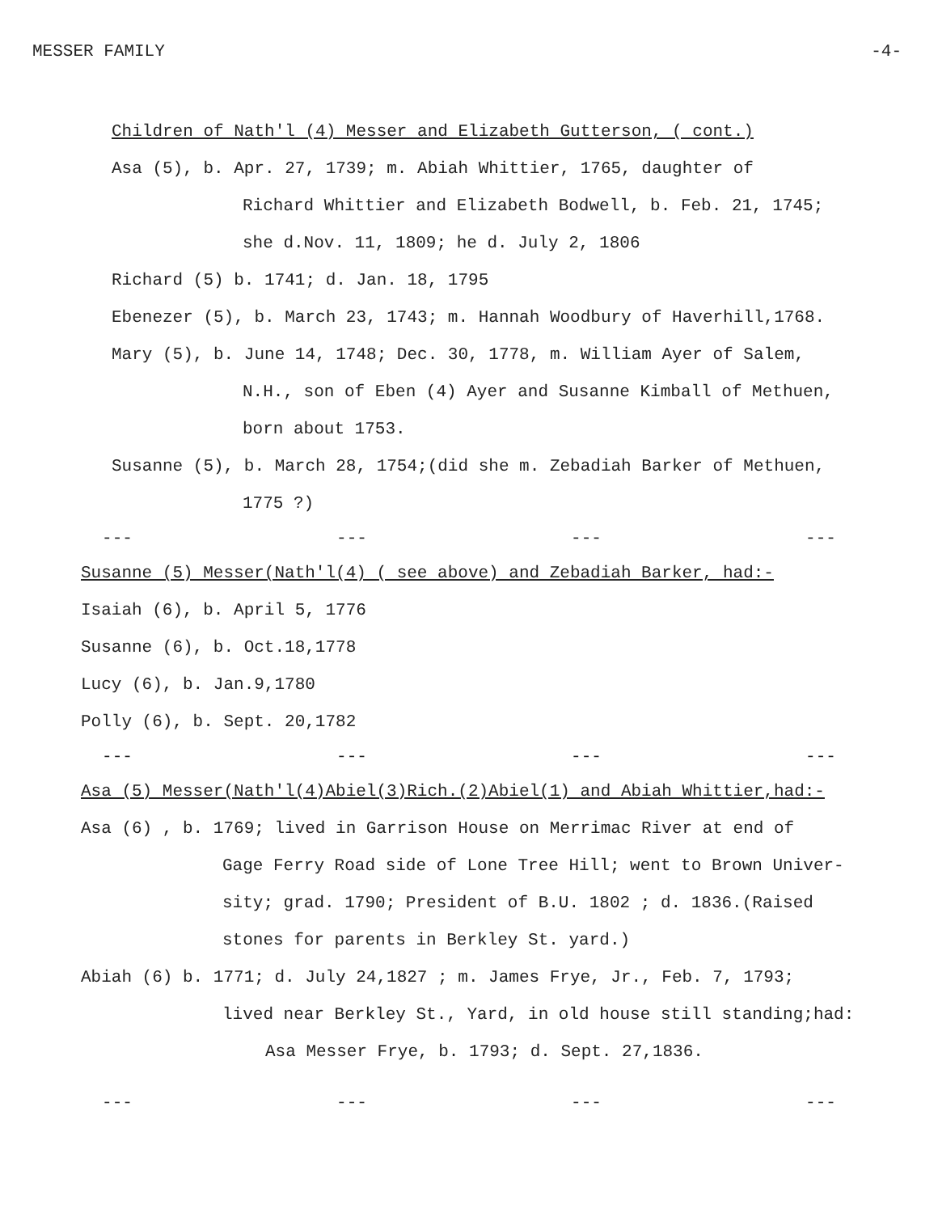MESSER FAMILY -4-
Children of Nath'l (4) Messer and Elizabeth Gutterson, ( cont.)
Asa (5), b. Apr. 27, 1739; m. Abiah Whittier, 1765, daughter of
Richard Whittier and Elizabeth Bodwell, b. Feb. 21, 1745;
she d.Nov. 11, 1809; he d. July 2, 1806
Richard (5) b. 1741; d. Jan. 18, 1795
Ebenezer (5), b. March 23, 1743; m. Hannah Woodbury of Haverhill,1768.
Mary (5), b. June 14, 1748; Dec. 30, 1778, m. William Ayer of Salem,
N.H., son of Eben (4) Ayer and Susanne Kimball of Methuen,
born about 1753.
Susanne (5), b. March 28, 1754;(did she m. Zebadiah Barker of Methuen,
1775 ?)
--- --- --- ---
Susanne (5) Messer(Nath'l(4) ( see above) and Zebadiah Barker, had:-
Isaiah (6), b. April 5, 1776
Susanne (6), b. Oct.18,1778
Lucy (6), b. Jan.9,1780
Polly (6), b. Sept. 20,1782
--- --- --- ---
Asa (5) Messer(Nath'l(4)Abiel(3)Rich.(2)Abiel(1) and Abiah Whittier,had:-
Asa (6) , b. 1769; lived in Garrison House on Merrimac River at end of
Gage Ferry Road side of Lone Tree Hill; went to Brown Univer-
sity; grad. 1790; President of B.U. 1802 ; d. 1836.(Raised
stones for parents in Berkley St. yard.)
Abiah (6) b. 1771; d. July 24,1827 ; m. James Frye, Jr., Feb. 7, 1793;
lived near Berkley St., Yard, in old house still standing;had:
Asa Messer Frye, b. 1793; d. Sept. 27,1836.
--- --- --- ---